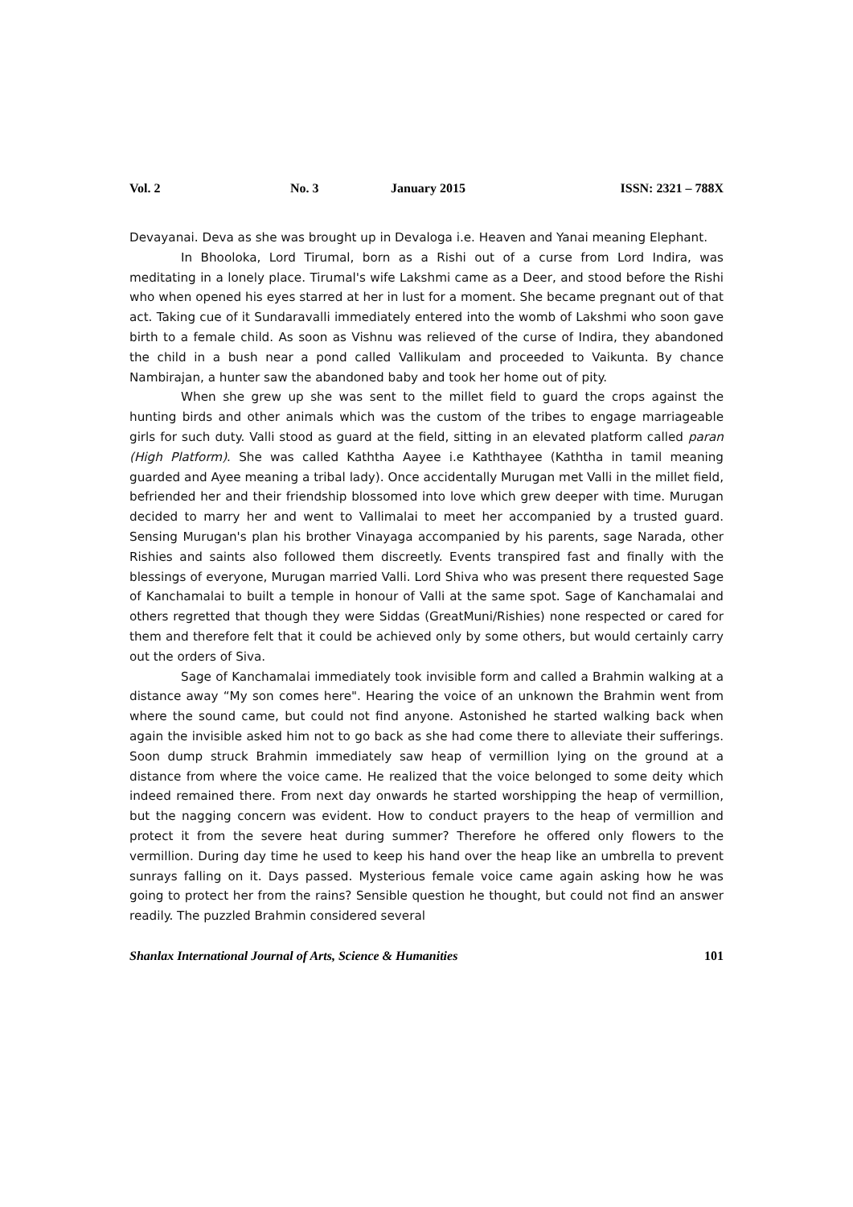Vol. 2 No. 3 January 2015 ISSN: 2321 – 788X
Devayanai. Deva as she was brought up in Devaloga i.e. Heaven and Yanai meaning Elephant.
In Bhooloka, Lord Tirumal, born as a Rishi out of a curse from Lord Indira, was meditating in a lonely place. Tirumal's wife Lakshmi came as a Deer, and stood before the Rishi who when opened his eyes starred at her in lust for a moment. She became pregnant out of that act. Taking cue of it Sundaravalli immediately entered into the womb of Lakshmi who soon gave birth to a female child. As soon as Vishnu was relieved of the curse of Indira, they abandoned the child in a bush near a pond called Vallikulam and proceeded to Vaikunta. By chance Nambirajan, a hunter saw the abandoned baby and took her home out of pity.
When she grew up she was sent to the millet field to guard the crops against the hunting birds and other animals which was the custom of the tribes to engage marriageable girls for such duty. Valli stood as guard at the field, sitting in an elevated platform called paran (High Platform). She was called Kaththa Aayee i.e Kaththayee (Kaththa in tamil meaning guarded and Ayee meaning a tribal lady). Once accidentally Murugan met Valli in the millet field, befriended her and their friendship blossomed into love which grew deeper with time. Murugan decided to marry her and went to Vallimalai to meet her accompanied by a trusted guard. Sensing Murugan's plan his brother Vinayaga accompanied by his parents, sage Narada, other Rishies and saints also followed them discreetly. Events transpired fast and finally with the blessings of everyone, Murugan married Valli. Lord Shiva who was present there requested Sage of Kanchamalai to built a temple in honour of Valli at the same spot. Sage of Kanchamalai and others regretted that though they were Siddas (GreatMuni/Rishies) none respected or cared for them and therefore felt that it could be achieved only by some others, but would certainly carry out the orders of Siva.
Sage of Kanchamalai immediately took invisible form and called a Brahmin walking at a distance away “My son comes here". Hearing the voice of an unknown the Brahmin went from where the sound came, but could not find anyone. Astonished he started walking back when again the invisible asked him not to go back as she had come there to alleviate their sufferings. Soon dump struck Brahmin immediately saw heap of vermillion lying on the ground at a distance from where the voice came. He realized that the voice belonged to some deity which indeed remained there. From next day onwards he started worshipping the heap of vermillion, but the nagging concern was evident. How to conduct prayers to the heap of vermillion and protect it from the severe heat during summer? Therefore he offered only flowers to the vermillion. During day time he used to keep his hand over the heap like an umbrella to prevent sunrays falling on it. Days passed. Mysterious female voice came again asking how he was going to protect her from the rains? Sensible question he thought, but could not find an answer readily. The puzzled Brahmin considered several
Shanlax International Journal of Arts, Science & Humanities 101